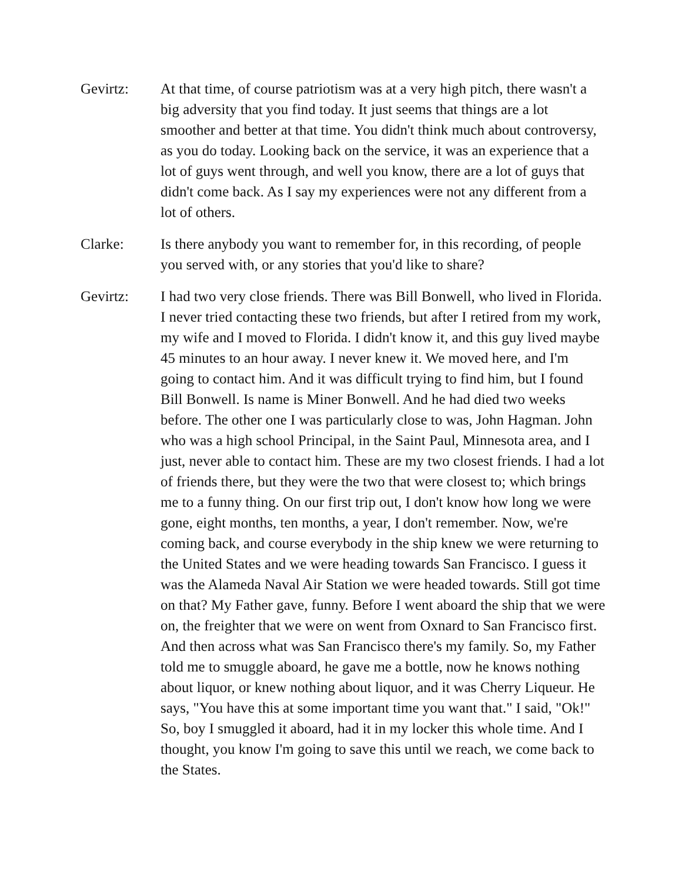Gevirtz: At that time, of course patriotism was at a very high pitch, there wasn't a big adversity that you find today. It just seems that things are a lot smoother and better at that time. You didn't think much about controversy, as you do today. Looking back on the service, it was an experience that a lot of guys went through, and well you know, there are a lot of guys that didn't come back. As I say my experiences were not any different from a lot of others.
Clarke: Is there anybody you want to remember for, in this recording, of people you served with, or any stories that you'd like to share?
Gevirtz: I had two very close friends. There was Bill Bonwell, who lived in Florida. I never tried contacting these two friends, but after I retired from my work, my wife and I moved to Florida. I didn't know it, and this guy lived maybe 45 minutes to an hour away. I never knew it. We moved here, and I'm going to contact him. And it was difficult trying to find him, but I found Bill Bonwell. Is name is Miner Bonwell. And he had died two weeks before. The other one I was particularly close to was, John Hagman. John who was a high school Principal, in the Saint Paul, Minnesota area, and I just, never able to contact him. These are my two closest friends. I had a lot of friends there, but they were the two that were closest to; which brings me to a funny thing. On our first trip out, I don't know how long we were gone, eight months, ten months, a year, I don't remember. Now, we're coming back, and course everybody in the ship knew we were returning to the United States and we were heading towards San Francisco. I guess it was the Alameda Naval Air Station we were headed towards. Still got time on that? My Father gave, funny. Before I went aboard the ship that we were on, the freighter that we were on went from Oxnard to San Francisco first. And then across what was San Francisco there's my family. So, my Father told me to smuggle aboard, he gave me a bottle, now he knows nothing about liquor, or knew nothing about liquor, and it was Cherry Liqueur. He says, "You have this at some important time you want that." I said, "Ok!" So, boy I smuggled it aboard, had it in my locker this whole time. And I thought, you know I'm going to save this until we reach, we come back to the States.